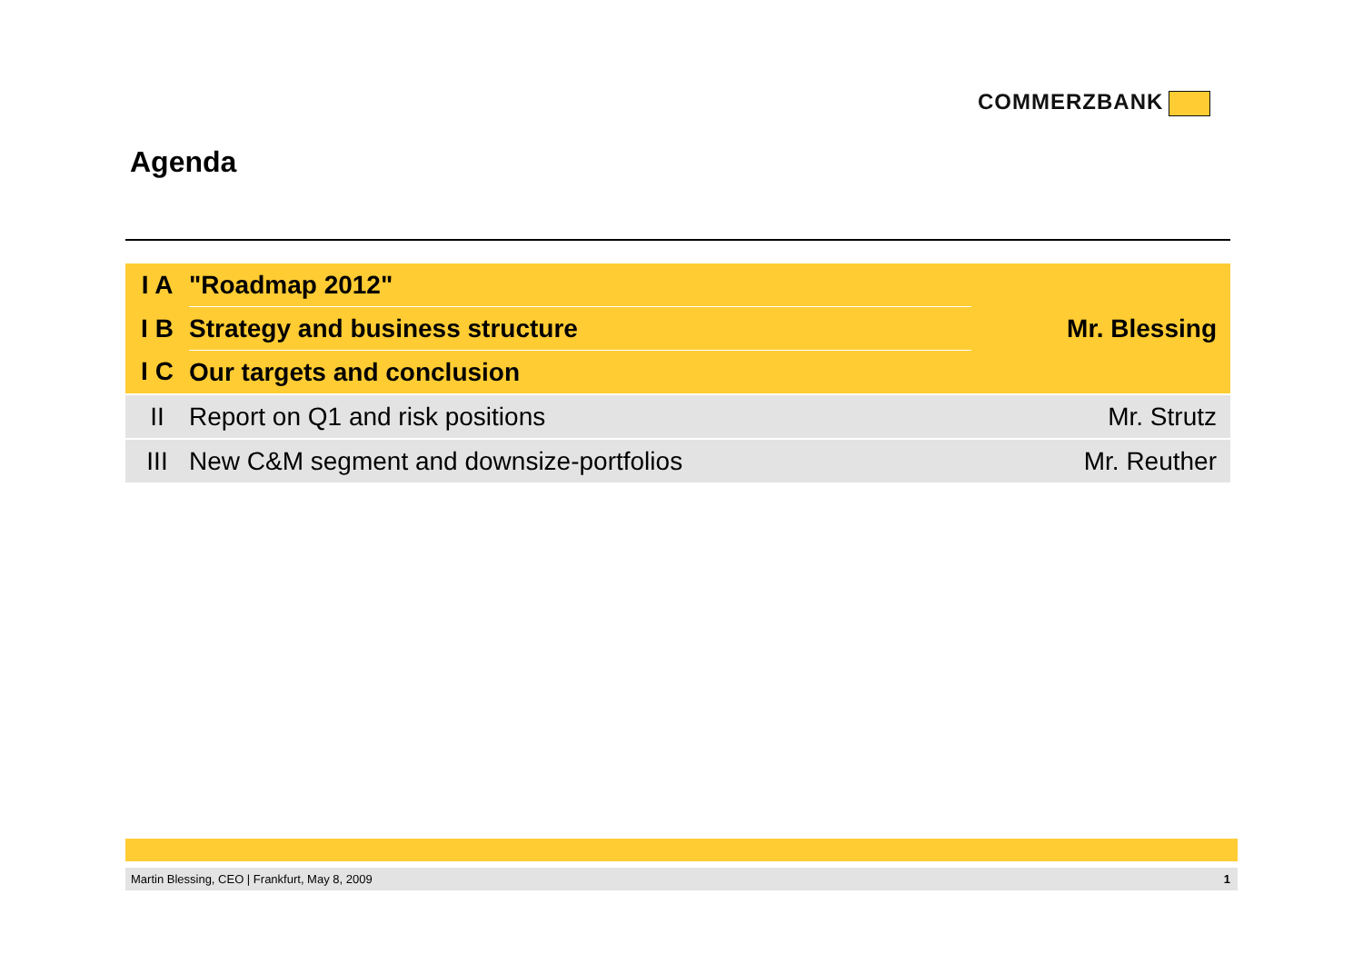COMMERZBANK
Agenda
| I A | "Roadmap 2012" | Mr. Blessing |
| I B | Strategy and business structure | |
| I C | Our targets and conclusion | |
| II | Report on Q1 and risk positions | Mr. Strutz |
| III | New C&M segment and downsize-portfolios | Mr. Reuther |
Martin Blessing, CEO | Frankfurt, May 8, 2009 1